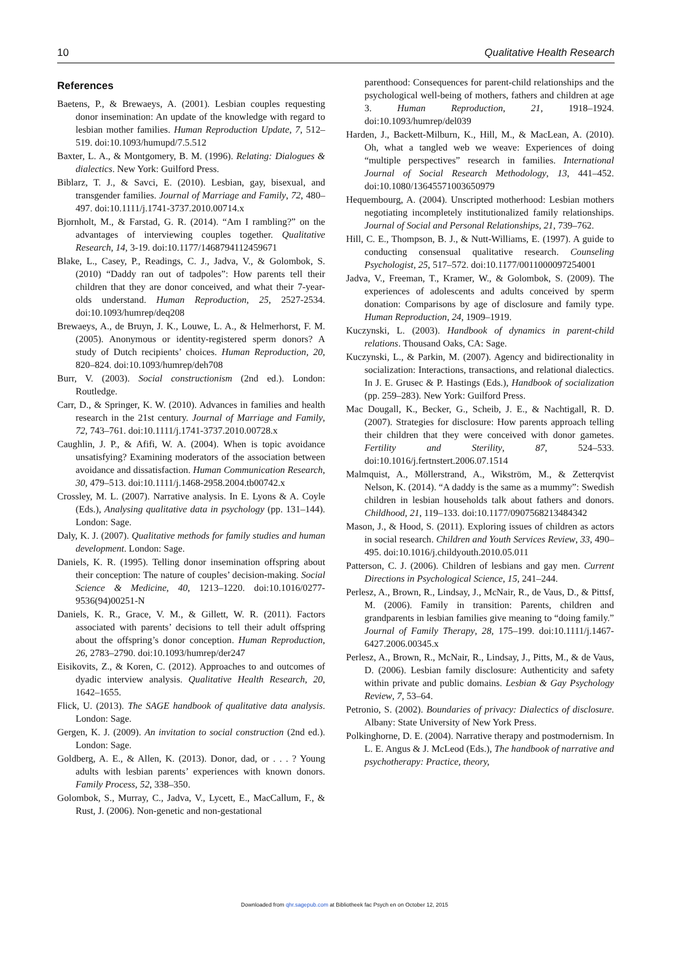10 Qualitative Health Research
References
Baetens, P., & Brewaeys, A. (2001). Lesbian couples requesting donor insemination: An update of the knowledge with regard to lesbian mother families. Human Reproduction Update, 7, 512–519. doi:10.1093/humupd/7.5.512
Baxter, L. A., & Montgomery, B. M. (1996). Relating: Dialogues & dialectics. New York: Guilford Press.
Biblarz, T. J., & Savci, E. (2010). Lesbian, gay, bisexual, and transgender families. Journal of Marriage and Family, 72, 480–497. doi:10.1111/j.1741-3737.2010.00714.x
Bjornholt, M., & Farstad, G. R. (2014). “Am I rambling?” on the advantages of interviewing couples together. Qualitative Research, 14, 3-19. doi:10.1177/1468794112459671
Blake, L., Casey, P., Readings, C. J., Jadva, V., & Golombok, S. (2010) “Daddy ran out of tadpoles”: How parents tell their children that they are donor conceived, and what their 7-year-olds understand. Human Reproduction, 25, 2527-2534. doi:10.1093/humrep/deq208
Brewaeys, A., de Bruyn, J. K., Louwe, L. A., & Helmerhorst, F. M. (2005). Anonymous or identity-registered sperm donors? A study of Dutch recipients’ choices. Human Reproduction, 20, 820–824. doi:10.1093/humrep/deh708
Burr, V. (2003). Social constructionism (2nd ed.). London: Routledge.
Carr, D., & Springer, K. W. (2010). Advances in families and health research in the 21st century. Journal of Marriage and Family, 72, 743–761. doi:10.1111/j.1741-3737.2010.00728.x
Caughlin, J. P., & Afifi, W. A. (2004). When is topic avoidance unsatisfying? Examining moderators of the association between avoidance and dissatisfaction. Human Communication Research, 30, 479–513. doi:10.1111/j.1468-2958.2004.tb00742.x
Crossley, M. L. (2007). Narrative analysis. In E. Lyons & A. Coyle (Eds.), Analysing qualitative data in psychology (pp. 131–144). London: Sage.
Daly, K. J. (2007). Qualitative methods for family studies and human development. London: Sage.
Daniels, K. R. (1995). Telling donor insemination offspring about their conception: The nature of couples’ decision-making. Social Science & Medicine, 40, 1213–1220. doi:10.1016/0277-9536(94)00251-N
Daniels, K. R., Grace, V. M., & Gillett, W. R. (2011). Factors associated with parents’ decisions to tell their adult offspring about the offspring’s donor conception. Human Reproduction, 26, 2783–2790. doi:10.1093/humrep/der247
Eisikovits, Z., & Koren, C. (2012). Approaches to and outcomes of dyadic interview analysis. Qualitative Health Research, 20, 1642–1655.
Flick, U. (2013). The SAGE handbook of qualitative data analysis. London: Sage.
Gergen, K. J. (2009). An invitation to social construction (2nd ed.). London: Sage.
Goldberg, A. E., & Allen, K. (2013). Donor, dad, or . . . ? Young adults with lesbian parents’ experiences with known donors. Family Process, 52, 338–350.
Golombok, S., Murray, C., Jadva, V., Lycett, E., MacCallum, F., & Rust, J. (2006). Non-genetic and non-gestational
parenthood: Consequences for parent-child relationships and the psychological well-being of mothers, fathers and children at age 3. Human Reproduction, 21, 1918–1924. doi:10.1093/humrep/del039
Harden, J., Backett-Milburn, K., Hill, M., & MacLean, A. (2010). Oh, what a tangled web we weave: Experiences of doing “multiple perspectives” research in families. International Journal of Social Research Methodology, 13, 441–452. doi:10.1080/13645571003650979
Hequembourg, A. (2004). Unscripted motherhood: Lesbian mothers negotiating incompletely institutionalized family relationships. Journal of Social and Personal Relationships, 21, 739–762.
Hill, C. E., Thompson, B. J., & Nutt-Williams, E. (1997). A guide to conducting consensual qualitative research. Counseling Psychologist, 25, 517–572. doi:10.1177/0011000097254001
Jadva, V., Freeman, T., Kramer, W., & Golombok, S. (2009). The experiences of adolescents and adults conceived by sperm donation: Comparisons by age of disclosure and family type. Human Reproduction, 24, 1909–1919.
Kuczynski, L. (2003). Handbook of dynamics in parent-child relations. Thousand Oaks, CA: Sage.
Kuczynski, L., & Parkin, M. (2007). Agency and bidirectionality in socialization: Interactions, transactions, and relational dialectics. In J. E. Grusec & P. Hastings (Eds.), Handbook of socialization (pp. 259–283). New York: Guilford Press.
Mac Dougall, K., Becker, G., Scheib, J. E., & Nachtigall, R. D. (2007). Strategies for disclosure: How parents approach telling their children that they were conceived with donor gametes. Fertility and Sterility, 87, 524–533. doi:10.1016/j.fertnstert.2006.07.1514
Malmquist, A., Möllerstrand, A., Wikström, M., & Zetterqvist Nelson, K. (2014). “A daddy is the same as a mummy”: Swedish children in lesbian households talk about fathers and donors. Childhood, 21, 119–133. doi:10.1177/0907568213484342
Mason, J., & Hood, S. (2011). Exploring issues of children as actors in social research. Children and Youth Services Review, 33, 490–495. doi:10.1016/j.childyouth.2010.05.011
Patterson, C. J. (2006). Children of lesbians and gay men. Current Directions in Psychological Science, 15, 241–244.
Perlesz, A., Brown, R., Lindsay, J., McNair, R., de Vaus, D., & Pittsf, M. (2006). Family in transition: Parents, children and grandparents in lesbian families give meaning to “doing family.” Journal of Family Therapy, 28, 175–199. doi:10.1111/j.1467-6427.2006.00345.x
Perlesz, A., Brown, R., McNair, R., Lindsay, J., Pitts, M., & de Vaus, D. (2006). Lesbian family disclosure: Authenticity and safety within private and public domains. Lesbian & Gay Psychology Review, 7, 53–64.
Petronio, S. (2002). Boundaries of privacy: Dialectics of disclosure. Albany: State University of New York Press.
Polkinghorne, D. E. (2004). Narrative therapy and postmodernism. In L. E. Angus & J. McLeod (Eds.), The handbook of narrative and psychotherapy: Practice, theory,
Downloaded from qhr.sagepub.com at Bibliotheek fac Psych en on October 12, 2015